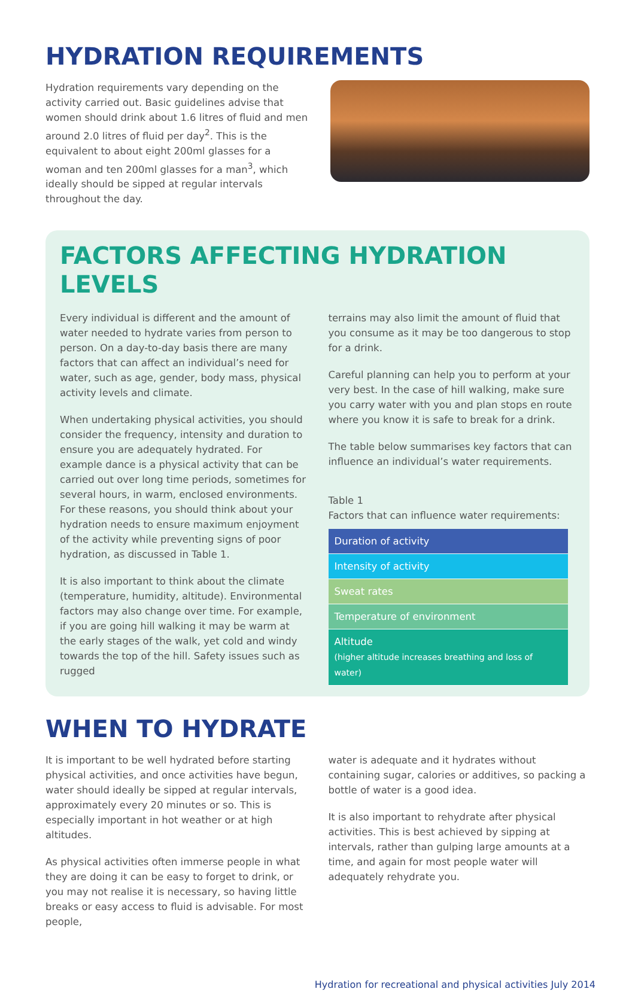HYDRATION REQUIREMENTS
Hydration requirements vary depending on the activity carried out. Basic guidelines advise that women should drink about 1.6 litres of fluid and men around 2.0 litres of fluid per day<sup>2</sup>. This is the equivalent to about eight 200ml glasses for a woman and ten 200ml glasses for a man<sup>3</sup>, which ideally should be sipped at regular intervals throughout the day.
FACTORS AFFECTING HYDRATION LEVELS
Every individual is different and the amount of water needed to hydrate varies from person to person. On a day-to-day basis there are many factors that can affect an individual’s need for water, such as age, gender, body mass, physical activity levels and climate.
When undertaking physical activities, you should consider the frequency, intensity and duration to ensure you are adequately hydrated. For example dance is a physical activity that can be carried out over long time periods, sometimes for several hours, in warm, enclosed environments. For these reasons, you should think about your hydration needs to ensure maximum enjoyment of the activity while preventing signs of poor hydration, as discussed in Table 1.
It is also important to think about the climate (temperature, humidity, altitude). Environmental factors may also change over time. For example, if you are going hill walking it may be warm at the early stages of the walk, yet cold and windy towards the top of the hill. Safety issues such as rugged
terrains may also limit the amount of fluid that you consume as it may be too dangerous to stop for a drink.
Careful planning can help you to perform at your very best. In the case of hill walking, make sure you carry water with you and plan stops en route where you know it is safe to break for a drink.
The table below summarises key factors that can influence an individual’s water requirements.
Table 1
Factors that can influence water requirements:
| Duration of activity |
| Intensity of activity |
| Sweat rates |
| Temperature of environment |
| Altitude (higher altitude increases breathing and loss of water) |
WHEN TO HYDRATE
It is important to be well hydrated before starting physical activities, and once activities have begun, water should ideally be sipped at regular intervals, approximately every 20 minutes or so. This is especially important in hot weather or at high altitudes.
As physical activities often immerse people in what they are doing it can be easy to forget to drink, or you may not realise it is necessary, so having little breaks or easy access to fluid is advisable. For most people,
water is adequate and it hydrates without containing sugar, calories or additives, so packing a bottle of water is a good idea.
It is also important to rehydrate after physical activities. This is best achieved by sipping at intervals, rather than gulping large amounts at a time, and again for most people water will adequately rehydrate you.
Hydration for recreational and physical activities July 2014